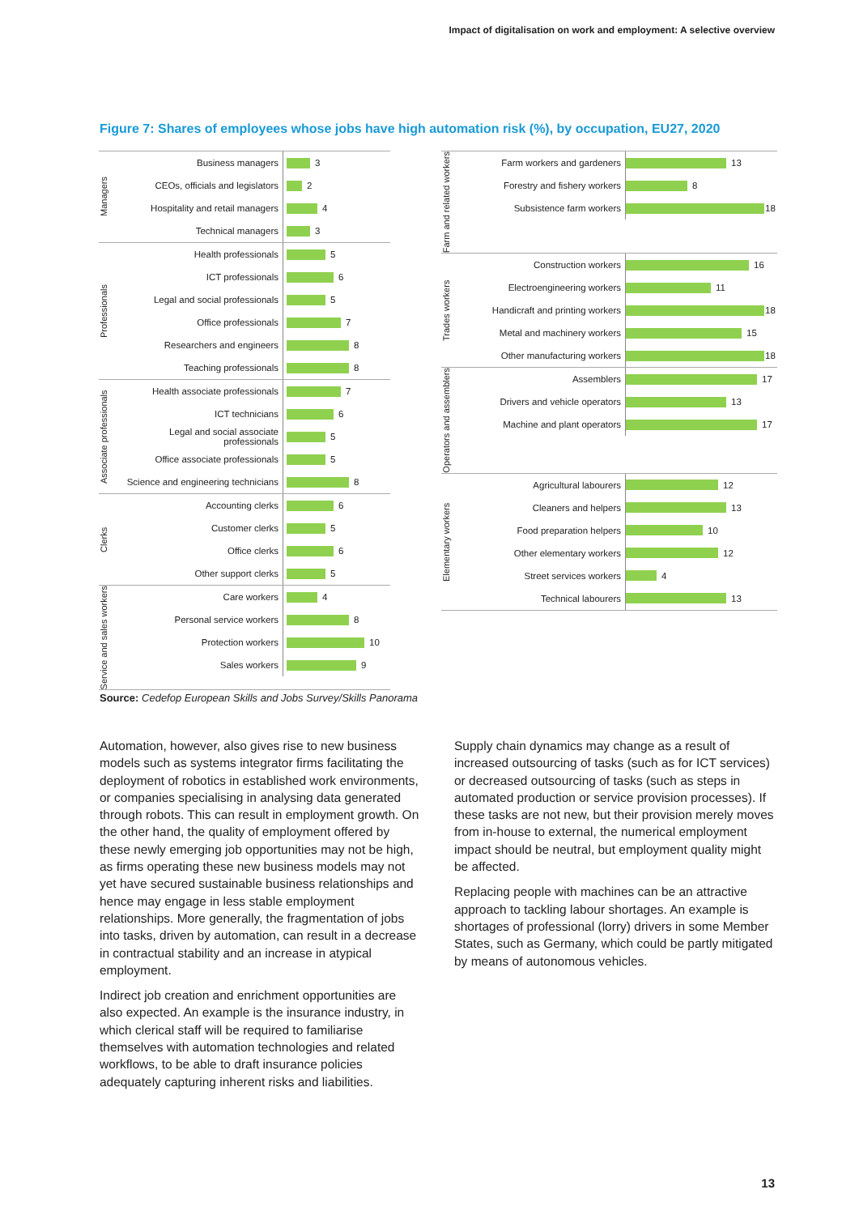Impact of digitalisation on work and employment: A selective overview
Figure 7: Shares of employees whose jobs have high automation risk (%), by occupation, EU27, 2020
Managers
Business managers
3
CEOs, officials and legislators
2
Hospitality and retail managers
4
Technical managers
3
Professionals
Health professionals
5
ICT professionals
6
Legal and social professionals
5
Office professionals
7
Researchers and engineers
8
Teaching professionals
8
Associate professionals
Health associate professionals
7
ICT technicians
6
Legal and social associate professionals
5
Office associate professionals
5
Science and engineering technicians
8
Clerks
Accounting clerks
6
Customer clerks
5
Office clerks
6
Other support clerks
5
Service and sales workers
Care workers
4
Personal service workers
8
Protection workers
10
Sales workers
9
Farm and related workers
Farm workers and gardeners
13
Forestry and fishery workers
8
Subsistence farm workers
18
Trades workers
Construction workers
16
Electroengineering workers
11
Handicraft and printing workers
18
Metal and machinery workers
15
Other manufacturing workers
18
Operators and assemblers
Assemblers
17
Drivers and vehicle operators
13
Machine and plant operators
17
Elementary workers
Agricultural labourers
12
Cleaners and helpers
13
Food preparation helpers
10
Other elementary workers
12
Street services workers
4
Technical labourers
13
Source: Cedefop European Skills and Jobs Survey/Skills Panorama
Automation, however, also gives rise to new business models such as systems integrator firms facilitating the deployment of robotics in established work environments, or companies specialising in analysing data generated through robots. This can result in employment growth. On the other hand, the quality of employment offered by these newly emerging job opportunities may not be high, as firms operating these new business models may not yet have secured sustainable business relationships and hence may engage in less stable employment relationships. More generally, the fragmentation of jobs into tasks, driven by automation, can result in a decrease in contractual stability and an increase in atypical employment.
Indirect job creation and enrichment opportunities are also expected. An example is the insurance industry, in which clerical staff will be required to familiarise themselves with automation technologies and related workflows, to be able to draft insurance policies adequately capturing inherent risks and liabilities.
Supply chain dynamics may change as a result of increased outsourcing of tasks (such as for ICT services) or decreased outsourcing of tasks (such as steps in automated production or service provision processes). If these tasks are not new, but their provision merely moves from in-house to external, the numerical employment impact should be neutral, but employment quality might be affected.
Replacing people with machines can be an attractive approach to tackling labour shortages. An example is shortages of professional (lorry) drivers in some Member States, such as Germany, which could be partly mitigated by means of autonomous vehicles.
13